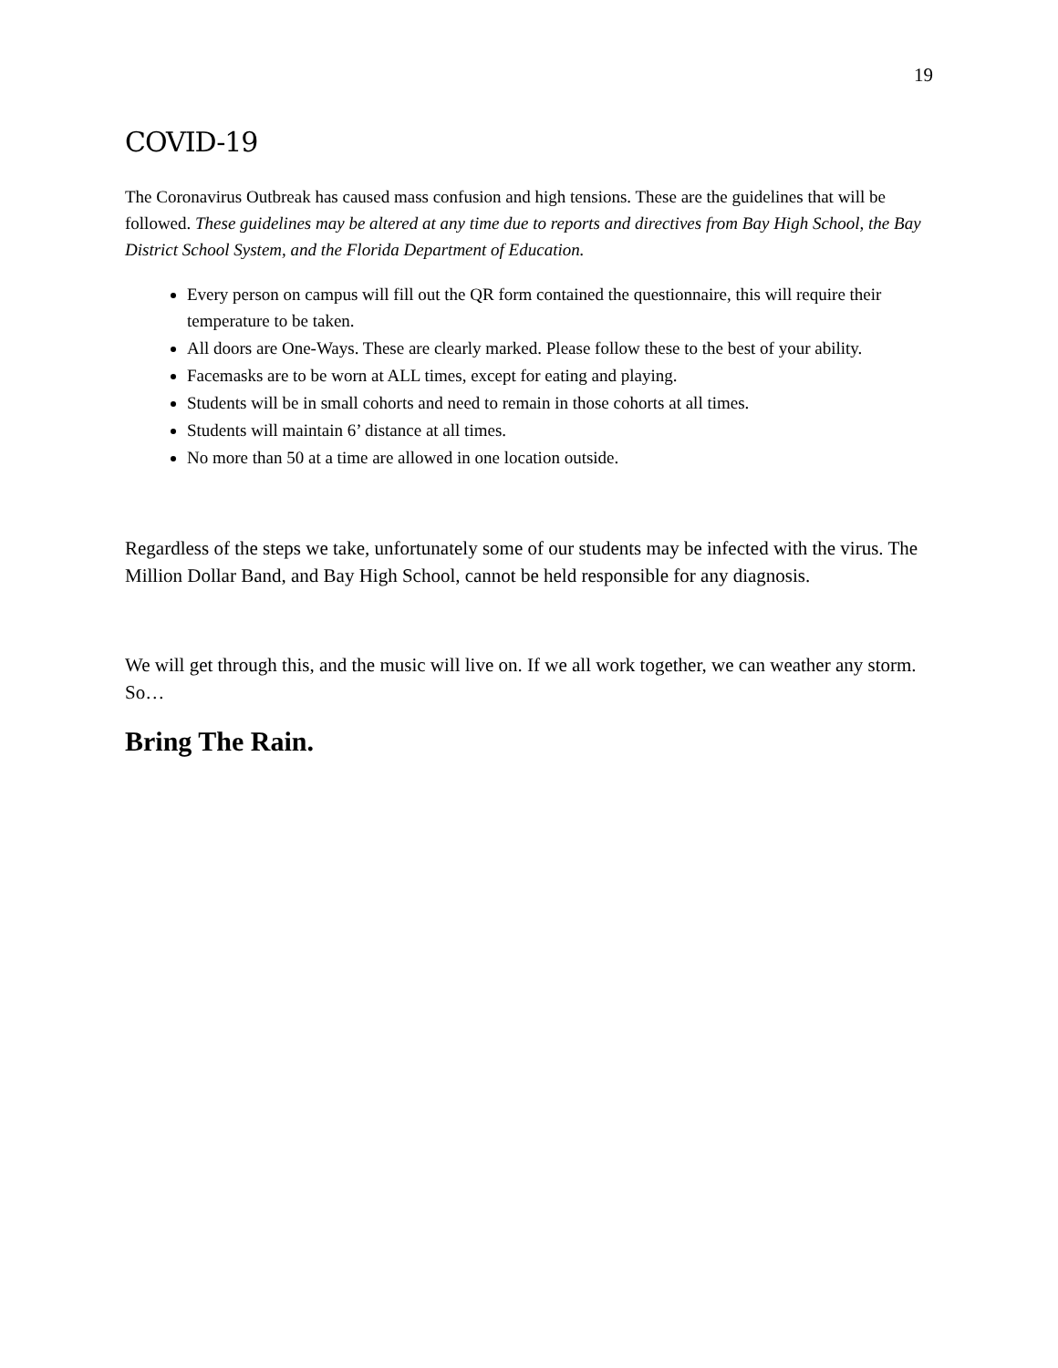19
COVID-19
The Coronavirus Outbreak has caused mass confusion and high tensions. These are the guidelines that will be followed. These guidelines may be altered at any time due to reports and directives from Bay High School, the Bay District School System, and the Florida Department of Education.
Every person on campus will fill out the QR form contained the questionnaire, this will require their temperature to be taken.
All doors are One-Ways. These are clearly marked. Please follow these to the best of your ability.
Facemasks are to be worn at ALL times, except for eating and playing.
Students will be in small cohorts and need to remain in those cohorts at all times.
Students will maintain 6’ distance at all times.
No more than 50 at a time are allowed in one location outside.
Regardless of the steps we take, unfortunately some of our students may be infected with the virus. The Million Dollar Band, and Bay High School, cannot be held responsible for any diagnosis.
We will get through this, and the music will live on. If we all work together, we can weather any storm. So…
Bring The Rain.